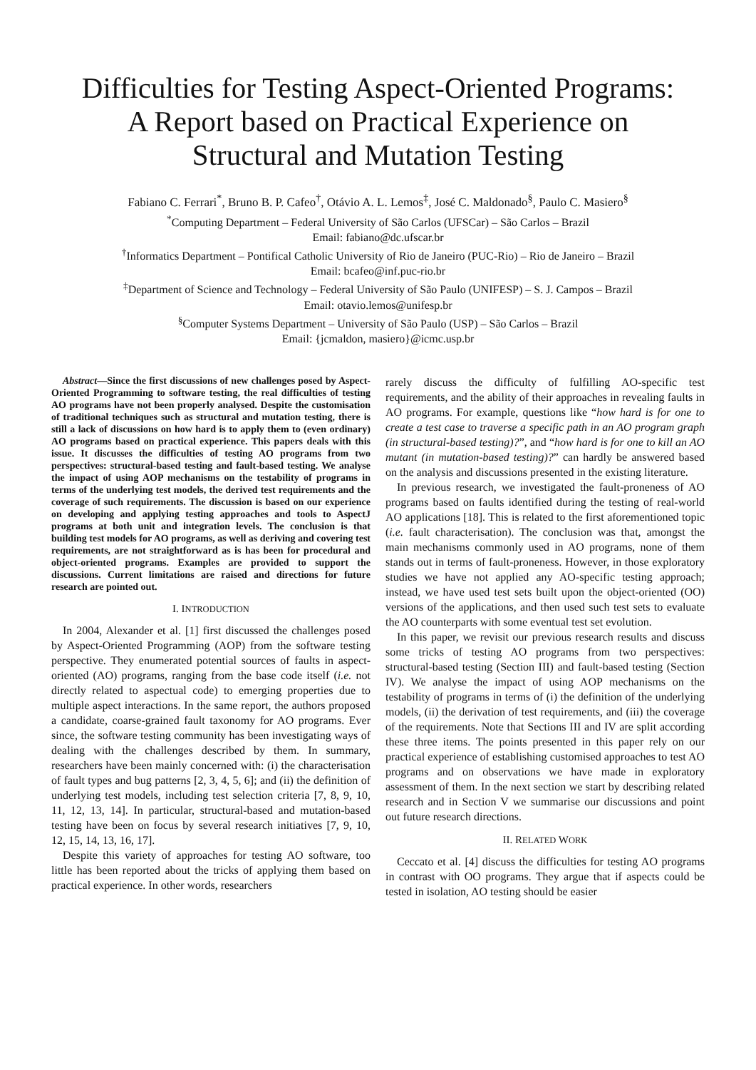Difficulties for Testing Aspect-Oriented Programs:
A Report based on Practical Experience on
Structural and Mutation Testing
Fabiano C. Ferrari<sup>*</sup>, Bruno B. P. Cafeo<sup>†</sup>, Otávio A. L. Lemos<sup>‡</sup>, José C. Maldonado<sup>§</sup>, Paulo C. Masiero<sup>§</sup>
<sup>*</sup> Computing Department – Federal University of São Carlos (UFSCar) – São Carlos – Brazil
Email: fabiano@dc.ufscar.br
<sup>†</sup> Informatics Department – Pontifical Catholic University of Rio de Janeiro (PUC-Rio) – Rio de Janeiro – Brazil
Email: bcafeo@inf.puc-rio.br
<sup>‡</sup> Department of Science and Technology – Federal University of São Paulo (UNIFESP) – S. J. Campos – Brazil
Email: otavio.lemos@unifesp.br
<sup>§</sup> Computer Systems Department – University of São Paulo (USP) – São Carlos – Brazil
Email: {jcmaldon, masiero}@icmc.usp.br
Abstract—Since the first discussions of new challenges posed by Aspect-Oriented Programming to software testing, the real difficulties of testing AO programs have not been properly analysed. Despite the customisation of traditional techniques such as structural and mutation testing, there is still a lack of discussions on how hard is to apply them to (even ordinary) AO programs based on practical experience. This papers deals with this issue. It discusses the difficulties of testing AO programs from two perspectives: structural-based testing and fault-based testing. We analyse the impact of using AOP mechanisms on the testability of programs in terms of the underlying test models, the derived test requirements and the coverage of such requirements. The discussion is based on our experience on developing and applying testing approaches and tools to AspectJ programs at both unit and integration levels. The conclusion is that building test models for AO programs, as well as deriving and covering test requirements, are not straightforward as is has been for procedural and object-oriented programs. Examples are provided to support the discussions. Current limitations are raised and directions for future research are pointed out.
I. INTRODUCTION
In 2004, Alexander et al. [1] first discussed the challenges posed by Aspect-Oriented Programming (AOP) from the software testing perspective. They enumerated potential sources of faults in aspect-oriented (AO) programs, ranging from the base code itself (i.e. not directly related to aspectual code) to emerging properties due to multiple aspect interactions. In the same report, the authors proposed a candidate, coarse-grained fault taxonomy for AO programs. Ever since, the software testing community has been investigating ways of dealing with the challenges described by them. In summary, researchers have been mainly concerned with: (i) the characterisation of fault types and bug patterns [2, 3, 4, 5, 6]; and (ii) the definition of underlying test models, including test selection criteria [7, 8, 9, 10, 11, 12, 13, 14]. In particular, structural-based and mutation-based testing have been on focus by several research initiatives [7, 9, 10, 12, 15, 14, 13, 16, 17].
Despite this variety of approaches for testing AO software, too little has been reported about the tricks of applying them based on practical experience. In other words, researchers
rarely discuss the difficulty of fulfilling AO-specific test requirements, and the ability of their approaches in revealing faults in AO programs. For example, questions like “how hard is for one to create a test case to traverse a specific path in an AO program graph (in structural-based testing)?”, and “how hard is for one to kill an AO mutant (in mutation-based testing)?” can hardly be answered based on the analysis and discussions presented in the existing literature.
In previous research, we investigated the fault-proneness of AO programs based on faults identified during the testing of real-world AO applications [18]. This is related to the first aforementioned topic (i.e. fault characterisation). The conclusion was that, amongst the main mechanisms commonly used in AO programs, none of them stands out in terms of fault-proneness. However, in those exploratory studies we have not applied any AO-specific testing approach; instead, we have used test sets built upon the object-oriented (OO) versions of the applications, and then used such test sets to evaluate the AO counterparts with some eventual test set evolution.
In this paper, we revisit our previous research results and discuss some tricks of testing AO programs from two perspectives: structural-based testing (Section III) and fault-based testing (Section IV). We analyse the impact of using AOP mechanisms on the testability of programs in terms of (i) the definition of the underlying models, (ii) the derivation of test requirements, and (iii) the coverage of the requirements. Note that Sections III and IV are split according these three items. The points presented in this paper rely on our practical experience of establishing customised approaches to test AO programs and on observations we have made in exploratory assessment of them. In the next section we start by describing related research and in Section V we summarise our discussions and point out future research directions.
II. RELATED WORK
Ceccato et al. [4] discuss the difficulties for testing AO programs in contrast with OO programs. They argue that if aspects could be tested in isolation, AO testing should be easier